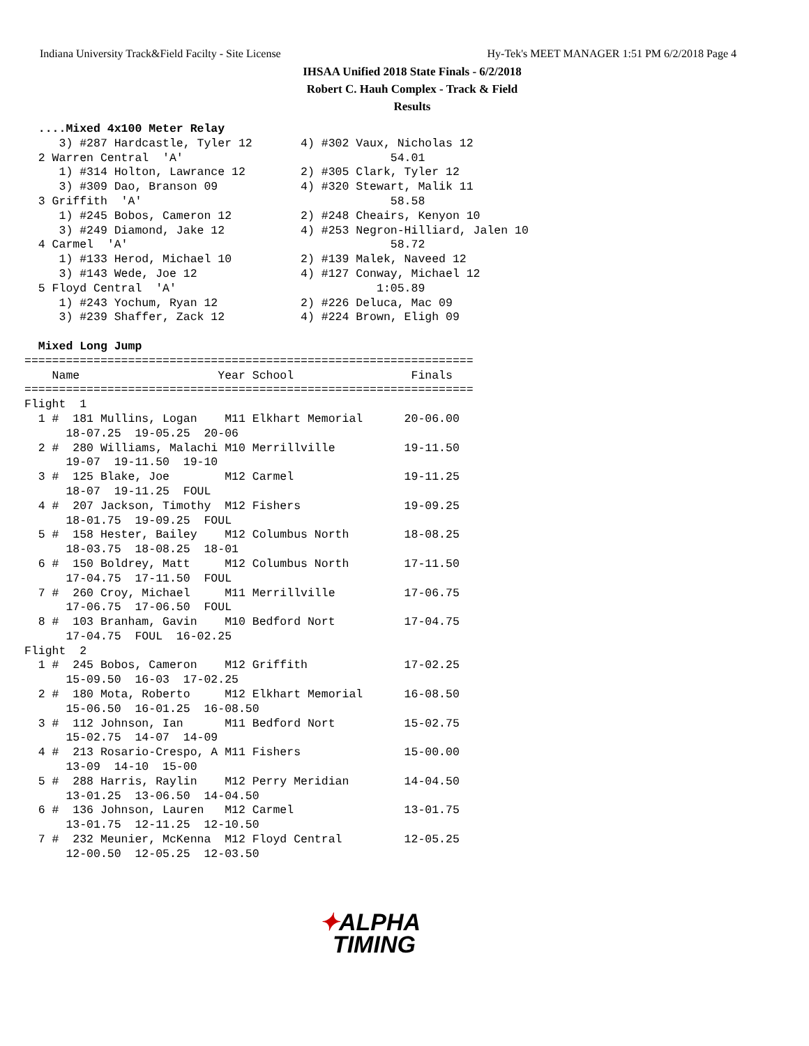Indiana University Track&Field Facilty - Site License Hy-Tek's MEET MANAGER 1:51 PM 6/2/2018 Page 4
IHSAA Unified 2018 State Finals - 6/2/2018
Robert C. Hauh Complex - Track & Field
Results
  ....Mixed 4x100 Meter Relay
     3) #287 Hardcastle, Tyler 12       4) #302 Vaux, Nicholas 12
  2 Warren Central  'A'                              54.01
     1) #314 Holton, Lawrance 12        2) #305 Clark, Tyler 12
     3) #309 Dao, Branson 09            4) #320 Stewart, Malik 11
  3 Griffith  'A'                                    58.58
     1) #245 Bobos, Cameron 12          2) #248 Cheairs, Kenyon 10
     3) #249 Diamond, Jake 12           4) #253 Negron-Hilliard, Jalen 10
  4 Carmel  'A'                                      58.72
     1) #133 Herod, Michael 10          2) #139 Malek, Naveed 12
     3) #143 Wede, Joe 12               4) #127 Conway, Michael 12
  5 Floyd Central  'A'                             1:05.89
     1) #243 Yochum, Ryan 12            2) #226 Deluca, Mac 09
     3) #239 Shaffer, Zack 12           4) #224 Brown, Eligh 09

  Mixed Long Jump
=================================================================
    Name                    Year School                 Finals
=================================================================
Flight  1
  1 #  181 Mullins, Logan    M11 Elkhart Memorial      20-06.00
      18-07.25  19-05.25  20-06
  2 #  280 Williams, Malachi M10 Merrillville          19-11.50
      19-07  19-11.50  19-10
  3 #  125 Blake, Joe        M12 Carmel                19-11.25
      18-07  19-11.25  FOUL
  4 #  207 Jackson, Timothy  M12 Fishers               19-09.25
      18-01.75  19-09.25  FOUL
  5 #  158 Hester, Bailey    M12 Columbus North        18-08.25
      18-03.75  18-08.25  18-01
  6 #  150 Boldrey, Matt     M12 Columbus North        17-11.50
      17-04.75  17-11.50  FOUL
  7 #  260 Croy, Michael     M11 Merrillville          17-06.75
      17-06.75  17-06.50  FOUL
  8 #  103 Branham, Gavin    M10 Bedford Nort          17-04.75
      17-04.75  FOUL  16-02.25
Flight  2
  1 #  245 Bobos, Cameron    M12 Griffith              17-02.25
      15-09.50  16-03  17-02.25
  2 #  180 Mota, Roberto     M12 Elkhart Memorial      16-08.50
      15-06.50  16-01.25  16-08.50
  3 #  112 Johnson, Ian      M11 Bedford Nort          15-02.75
      15-02.75  14-07  14-09
  4 #  213 Rosario-Crespo, A M11 Fishers               15-00.00
      13-09  14-10  15-00
  5 #  288 Harris, Raylin    M12 Perry Meridian        14-04.50
      13-01.25  13-06.50  14-04.50
  6 #  136 Johnson, Lauren   M12 Carmel                13-01.75
      13-01.75  12-11.25  12-10.50
  7 #  232 Meunier, McKenna  M12 Floyd Central         12-05.25
      12-00.50  12-05.25  12-03.50
✦ALPHA
TIMING